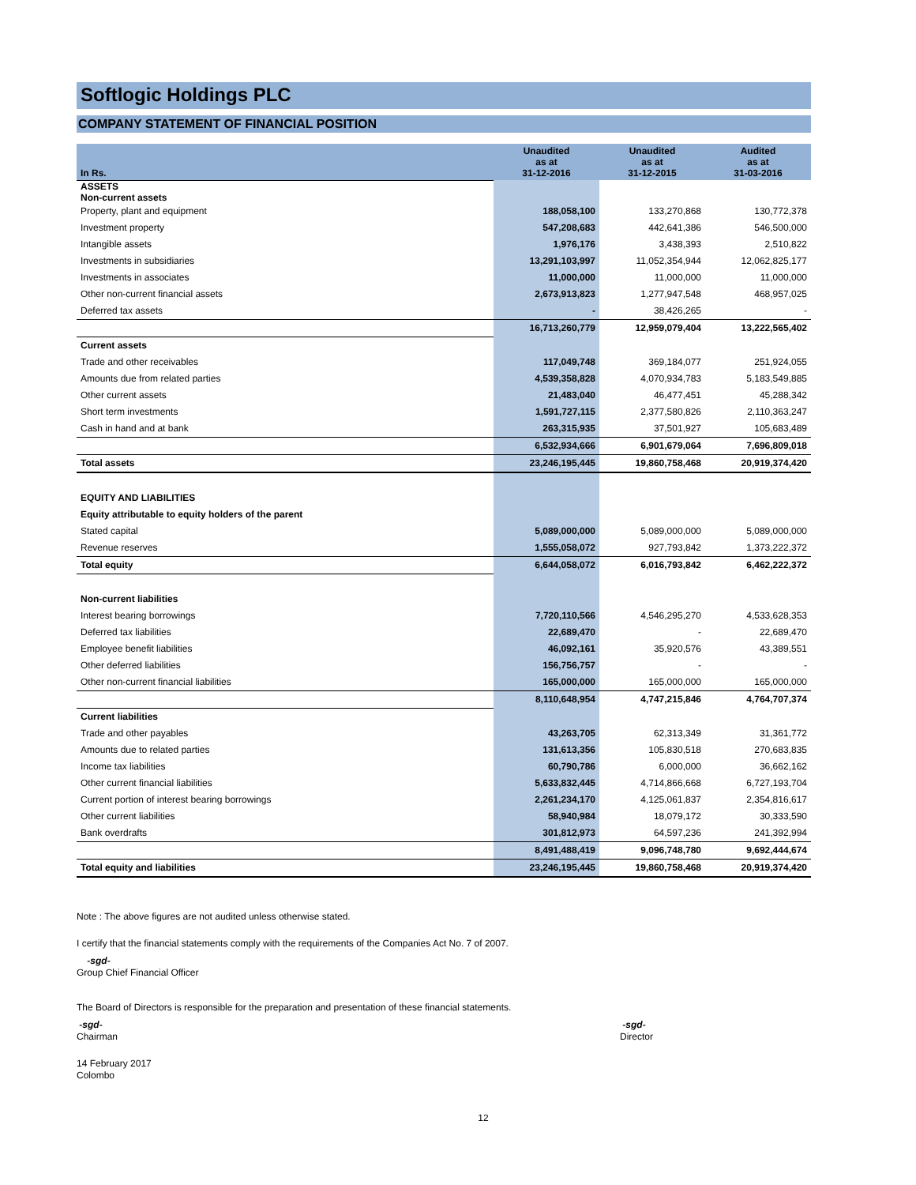Softlogic Holdings PLC
COMPANY STATEMENT OF FINANCIAL POSITION
| In Rs. | Unaudited as at 31-12-2016 | Unaudited as at 31-12-2015 | Audited as at 31-03-2016 |
| --- | --- | --- | --- |
| ASSETS Non-current assets | | | |
| Property, plant and equipment | 188,058,100 | 133,270,868 | 130,772,378 |
| Investment property | 547,208,683 | 442,641,386 | 546,500,000 |
| Intangible assets | 1,976,176 | 3,438,393 | 2,510,822 |
| Investments in subsidiaries | 13,291,103,997 | 11,052,354,944 | 12,062,825,177 |
| Investments in associates | 11,000,000 | 11,000,000 | 11,000,000 |
| Other non-current financial assets | 2,673,913,823 | 1,277,947,548 | 468,957,025 |
| Deferred tax assets | - | 38,426,265 | - |
| | 16,713,260,779 | 12,959,079,404 | 13,222,565,402 |
| Current assets | | | |
| Trade and other receivables | 117,049,748 | 369,184,077 | 251,924,055 |
| Amounts due from related parties | 4,539,358,828 | 4,070,934,783 | 5,183,549,885 |
| Other current assets | 21,483,040 | 46,477,451 | 45,288,342 |
| Short term investments | 1,591,727,115 | 2,377,580,826 | 2,110,363,247 |
| Cash in hand and at bank | 263,315,935 | 37,501,927 | 105,683,489 |
| | 6,532,934,666 | 6,901,679,064 | 7,696,809,018 |
| Total assets | 23,246,195,445 | 19,860,758,468 | 20,919,374,420 |
| EQUITY AND LIABILITIES | | | |
| Equity attributable to equity holders of the parent | | | |
| Stated capital | 5,089,000,000 | 5,089,000,000 | 5,089,000,000 |
| Revenue reserves | 1,555,058,072 | 927,793,842 | 1,373,222,372 |
| Total equity | 6,644,058,072 | 6,016,793,842 | 6,462,222,372 |
| Non-current liabilities | | | |
| Interest bearing borrowings | 7,720,110,566 | 4,546,295,270 | 4,533,628,353 |
| Deferred tax liabilities | 22,689,470 | - | 22,689,470 |
| Employee benefit liabilities | 46,092,161 | 35,920,576 | 43,389,551 |
| Other deferred liabilities | 156,756,757 | - | - |
| Other non-current financial liabilities | 165,000,000 | 165,000,000 | 165,000,000 |
| | 8,110,648,954 | 4,747,215,846 | 4,764,707,374 |
| Current liabilities | | | |
| Trade and other payables | 43,263,705 | 62,313,349 | 31,361,772 |
| Amounts due to related parties | 131,613,356 | 105,830,518 | 270,683,835 |
| Income tax liabilities | 60,790,786 | 6,000,000 | 36,662,162 |
| Other current financial liabilities | 5,633,832,445 | 4,714,866,668 | 6,727,193,704 |
| Current portion of interest bearing borrowings | 2,261,234,170 | 4,125,061,837 | 2,354,816,617 |
| Other current liabilities | 58,940,984 | 18,079,172 | 30,333,590 |
| Bank overdrafts | 301,812,973 | 64,597,236 | 241,392,994 |
| | 8,491,488,419 | 9,096,748,780 | 9,692,444,674 |
| Total equity and liabilities | 23,246,195,445 | 19,860,758,468 | 20,919,374,420 |
Note : The above figures are not audited unless otherwise stated.
I certify that the financial statements comply with the requirements of the Companies Act No. 7 of 2007.
-sgd-
Group Chief Financial Officer
The Board of Directors is responsible for the preparation and presentation of these financial statements.
-sgd-
Chairman
-sgd-
Director
14 February 2017
Colombo
12